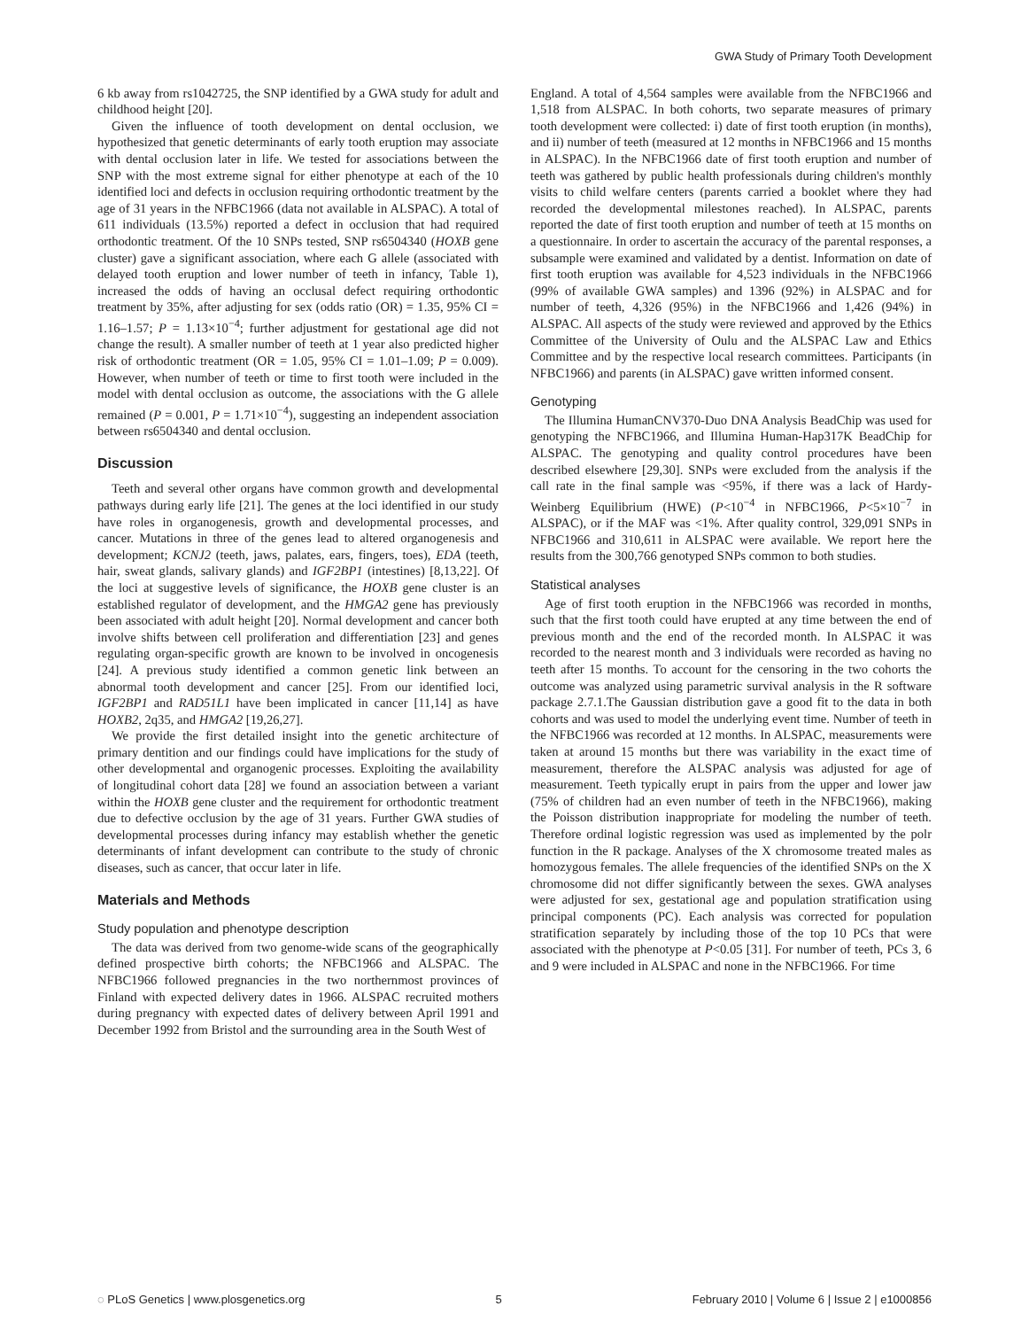GWA Study of Primary Tooth Development
6 kb away from rs1042725, the SNP identified by a GWA study for adult and childhood height [20].
Given the influence of tooth development on dental occlusion, we hypothesized that genetic determinants of early tooth eruption may associate with dental occlusion later in life. We tested for associations between the SNP with the most extreme signal for either phenotype at each of the 10 identified loci and defects in occlusion requiring orthodontic treatment by the age of 31 years in the NFBC1966 (data not available in ALSPAC). A total of 611 individuals (13.5%) reported a defect in occlusion that had required orthodontic treatment. Of the 10 SNPs tested, SNP rs6504340 (HOXB gene cluster) gave a significant association, where each G allele (associated with delayed tooth eruption and lower number of teeth in infancy, Table 1), increased the odds of having an occlusal defect requiring orthodontic treatment by 35%, after adjusting for sex (odds ratio (OR) = 1.35, 95% CI = 1.16–1.57; P = 1.13×10<sup>−4</sup>; further adjustment for gestational age did not change the result). A smaller number of teeth at 1 year also predicted higher risk of orthodontic treatment (OR = 1.05, 95% CI = 1.01–1.09; P = 0.009). However, when number of teeth or time to first tooth were included in the model with dental occlusion as outcome, the associations with the G allele remained (P = 0.001, P = 1.71×10<sup>−4</sup>), suggesting an independent association between rs6504340 and dental occlusion.
Discussion
Teeth and several other organs have common growth and developmental pathways during early life [21]. The genes at the loci identified in our study have roles in organogenesis, growth and developmental processes, and cancer. Mutations in three of the genes lead to altered organogenesis and development; KCNJ2 (teeth, jaws, palates, ears, fingers, toes), EDA (teeth, hair, sweat glands, salivary glands) and IGF2BP1 (intestines) [8,13,22]. Of the loci at suggestive levels of significance, the HOXB gene cluster is an established regulator of development, and the HMGA2 gene has previously been associated with adult height [20]. Normal development and cancer both involve shifts between cell proliferation and differentiation [23] and genes regulating organ-specific growth are known to be involved in oncogenesis [24]. A previous study identified a common genetic link between an abnormal tooth development and cancer [25]. From our identified loci, IGF2BP1 and RAD51L1 have been implicated in cancer [11,14] as have HOXB2, 2q35, and HMGA2 [19,26,27].
We provide the first detailed insight into the genetic architecture of primary dentition and our findings could have implications for the study of other developmental and organogenic processes. Exploiting the availability of longitudinal cohort data [28] we found an association between a variant within the HOXB gene cluster and the requirement for orthodontic treatment due to defective occlusion by the age of 31 years. Further GWA studies of developmental processes during infancy may establish whether the genetic determinants of infant development can contribute to the study of chronic diseases, such as cancer, that occur later in life.
Materials and Methods
Study population and phenotype description
The data was derived from two genome-wide scans of the geographically defined prospective birth cohorts; the NFBC1966 and ALSPAC. The NFBC1966 followed pregnancies in the two northernmost provinces of Finland with expected delivery dates in 1966. ALSPAC recruited mothers during pregnancy with expected dates of delivery between April 1991 and December 1992 from Bristol and the surrounding area in the South West of
England. A total of 4,564 samples were available from the NFBC1966 and 1,518 from ALSPAC. In both cohorts, two separate measures of primary tooth development were collected: i) date of first tooth eruption (in months), and ii) number of teeth (measured at 12 months in NFBC1966 and 15 months in ALSPAC). In the NFBC1966 date of first tooth eruption and number of teeth was gathered by public health professionals during children's monthly visits to child welfare centers (parents carried a booklet where they had recorded the developmental milestones reached). In ALSPAC, parents reported the date of first tooth eruption and number of teeth at 15 months on a questionnaire. In order to ascertain the accuracy of the parental responses, a subsample were examined and validated by a dentist. Information on date of first tooth eruption was available for 4,523 individuals in the NFBC1966 (99% of available GWA samples) and 1396 (92%) in ALSPAC and for number of teeth, 4,326 (95%) in the NFBC1966 and 1,426 (94%) in ALSPAC. All aspects of the study were reviewed and approved by the Ethics Committee of the University of Oulu and the ALSPAC Law and Ethics Committee and by the respective local research committees. Participants (in NFBC1966) and parents (in ALSPAC) gave written informed consent.
Genotyping
The Illumina HumanCNV370-Duo DNA Analysis BeadChip was used for genotyping the NFBC1966, and Illumina Human-Hap317K BeadChip for ALSPAC. The genotyping and quality control procedures have been described elsewhere [29,30]. SNPs were excluded from the analysis if the call rate in the final sample was <95%, if there was a lack of Hardy-Weinberg Equilibrium (HWE) (P<10<sup>−4</sup> in NFBC1966, P<5×10<sup>−7</sup> in ALSPAC), or if the MAF was <1%. After quality control, 329,091 SNPs in NFBC1966 and 310,611 in ALSPAC were available. We report here the results from the 300,766 genotyped SNPs common to both studies.
Statistical analyses
Age of first tooth eruption in the NFBC1966 was recorded in months, such that the first tooth could have erupted at any time between the end of previous month and the end of the recorded month. In ALSPAC it was recorded to the nearest month and 3 individuals were recorded as having no teeth after 15 months. To account for the censoring in the two cohorts the outcome was analyzed using parametric survival analysis in the R software package 2.7.1.The Gaussian distribution gave a good fit to the data in both cohorts and was used to model the underlying event time. Number of teeth in the NFBC1966 was recorded at 12 months. In ALSPAC, measurements were taken at around 15 months but there was variability in the exact time of measurement, therefore the ALSPAC analysis was adjusted for age of measurement. Teeth typically erupt in pairs from the upper and lower jaw (75% of children had an even number of teeth in the NFBC1966), making the Poisson distribution inappropriate for modeling the number of teeth. Therefore ordinal logistic regression was used as implemented by the polr function in the R package. Analyses of the X chromosome treated males as homozygous females. The allele frequencies of the identified SNPs on the X chromosome did not differ significantly between the sexes. GWA analyses were adjusted for sex, gestational age and population stratification using principal components (PC). Each analysis was corrected for population stratification separately by including those of the top 10 PCs that were associated with the phenotype at P<0.05 [31]. For number of teeth, PCs 3, 6 and 9 were included in ALSPAC and none in the NFBC1966. For time
◌ PLoS Genetics | www.plosgenetics.org 5 February 2010 | Volume 6 | Issue 2 | e1000856